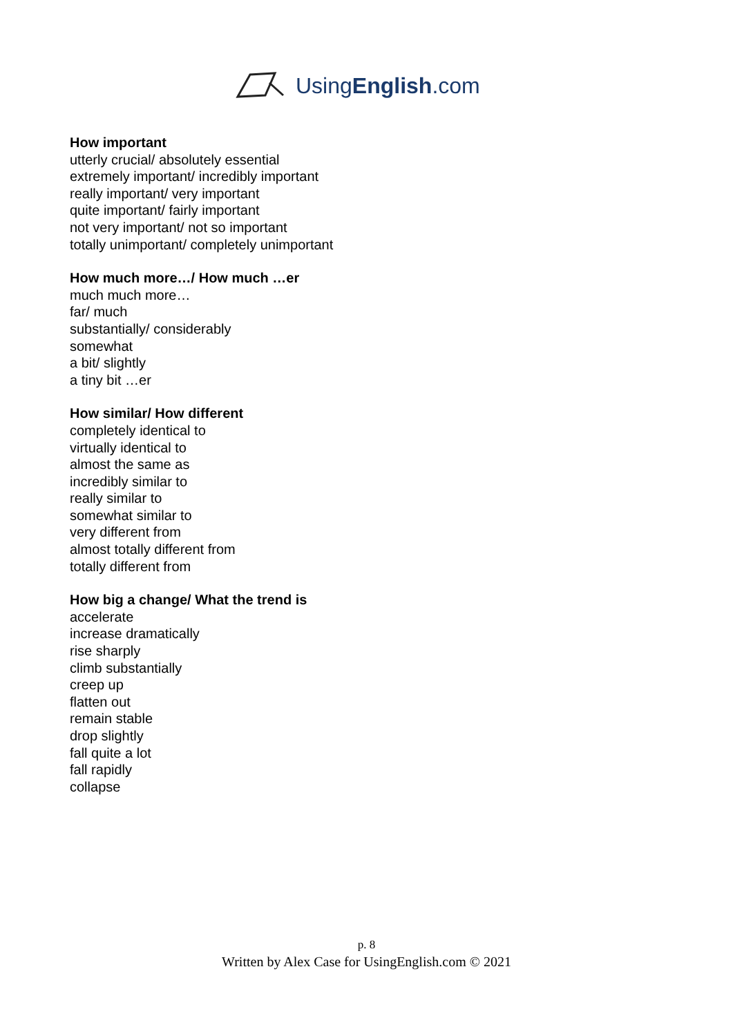UsingEnglish.com
How important
utterly crucial/ absolutely essential
extremely important/ incredibly important
really important/ very important
quite important/ fairly important
not very important/ not so important
totally unimportant/ completely unimportant
How much more…/ How much …er
much much more…
far/ much
substantially/ considerably
somewhat
a bit/ slightly
a tiny bit …er
How similar/ How different
completely identical to
virtually identical to
almost the same as
incredibly similar to
really similar to
somewhat similar to
very different from
almost totally different from
totally different from
How big a change/ What the trend is
accelerate
increase dramatically
rise sharply
climb substantially
creep up
flatten out
remain stable
drop slightly
fall quite a lot
fall rapidly
collapse
p. 8
Written by Alex Case for UsingEnglish.com © 2021